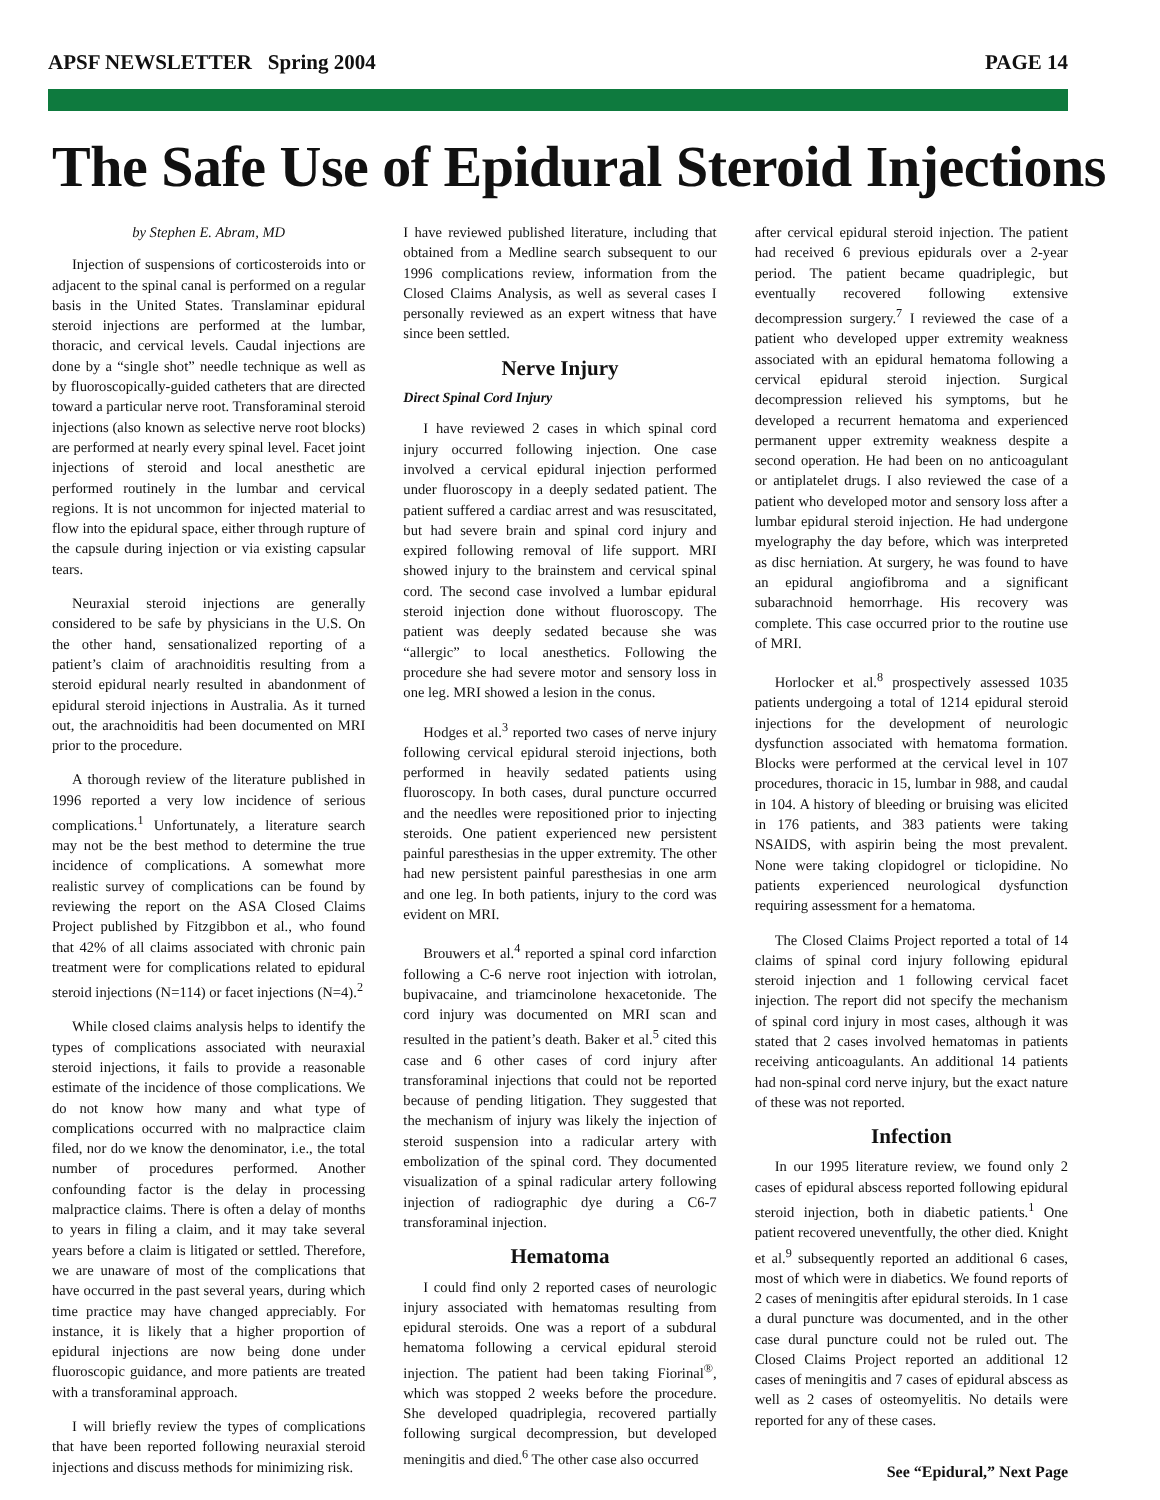APSF NEWSLETTER Spring 2004 PAGE 14
The Safe Use of Epidural Steroid Injections
by Stephen E. Abram, MD
Injection of suspensions of corticosteroids into or adjacent to the spinal canal is performed on a regular basis in the United States. Translaminar epidural steroid injections are performed at the lumbar, thoracic, and cervical levels. Caudal injections are done by a “single shot” needle technique as well as by fluoroscopically-guided catheters that are directed toward a particular nerve root. Transforaminal steroid injections (also known as selective nerve root blocks) are performed at nearly every spinal level. Facet joint injections of steroid and local anesthetic are performed routinely in the lumbar and cervical regions. It is not uncommon for injected material to flow into the epidural space, either through rupture of the capsule during injection or via existing capsular tears.
Neuraxial steroid injections are generally considered to be safe by physicians in the U.S. On the other hand, sensationalized reporting of a patient’s claim of arachnoiditis resulting from a steroid epidural nearly resulted in abandonment of epidural steroid injections in Australia. As it turned out, the arachnoiditis had been documented on MRI prior to the procedure.
A thorough review of the literature published in 1996 reported a very low incidence of serious complications.<sup>1</sup> Unfortunately, a literature search may not be the best method to determine the true incidence of complications. A somewhat more realistic survey of complications can be found by reviewing the report on the ASA Closed Claims Project published by Fitzgibbon et al., who found that 42% of all claims associated with chronic pain treatment were for complications related to epidural steroid injections (N=114) or facet injections (N=4).<sup>2</sup>
While closed claims analysis helps to identify the types of complications associated with neuraxial steroid injections, it fails to provide a reasonable estimate of the incidence of those complications. We do not know how many and what type of complications occurred with no malpractice claim filed, nor do we know the denominator, i.e., the total number of procedures performed. Another confounding factor is the delay in processing malpractice claims. There is often a delay of months to years in filing a claim, and it may take several years before a claim is litigated or settled. Therefore, we are unaware of most of the complications that have occurred in the past several years, during which time practice may have changed appreciably. For instance, it is likely that a higher proportion of epidural injections are now being done under fluoroscopic guidance, and more patients are treated with a transforaminal approach.
I will briefly review the types of complications that have been reported following neuraxial steroid injections and discuss methods for minimizing risk.
I have reviewed published literature, including that obtained from a Medline search subsequent to our 1996 complications review, information from the Closed Claims Analysis, as well as several cases I personally reviewed as an expert witness that have since been settled.
Nerve Injury
Direct Spinal Cord Injury
I have reviewed 2 cases in which spinal cord injury occurred following injection. One case involved a cervical epidural injection performed under fluoroscopy in a deeply sedated patient. The patient suffered a cardiac arrest and was resuscitated, but had severe brain and spinal cord injury and expired following removal of life support. MRI showed injury to the brainstem and cervical spinal cord. The second case involved a lumbar epidural steroid injection done without fluoroscopy. The patient was deeply sedated because she was “allergic” to local anesthetics. Following the procedure she had severe motor and sensory loss in one leg. MRI showed a lesion in the conus.
Hodges et al.<sup>3</sup> reported two cases of nerve injury following cervical epidural steroid injections, both performed in heavily sedated patients using fluoroscopy. In both cases, dural puncture occurred and the needles were repositioned prior to injecting steroids. One patient experienced new persistent painful paresthesias in the upper extremity. The other had new persistent painful paresthesias in one arm and one leg. In both patients, injury to the cord was evident on MRI.
Brouwers et al.<sup>4</sup> reported a spinal cord infarction following a C-6 nerve root injection with iotrolan, bupivacaine, and triamcinolone hexacetonide. The cord injury was documented on MRI scan and resulted in the patient’s death. Baker et al.<sup>5</sup> cited this case and 6 other cases of cord injury after transforaminal injections that could not be reported because of pending litigation. They suggested that the mechanism of injury was likely the injection of steroid suspension into a radicular artery with embolization of the spinal cord. They documented visualization of a spinal radicular artery following injection of radiographic dye during a C6-7 transforaminal injection.
Hematoma
I could find only 2 reported cases of neurologic injury associated with hematomas resulting from epidural steroids. One was a report of a subdural hematoma following a cervical epidural steroid injection. The patient had been taking Fiorinal<sup>®</sup>, which was stopped 2 weeks before the procedure. She developed quadriplegia, recovered partially following surgical decompression, but developed meningitis and died.<sup>6</sup> The other case also occurred
after cervical epidural steroid injection. The patient had received 6 previous epidurals over a 2-year period. The patient became quadriplegic, but eventually recovered following extensive decompression surgery.<sup>7</sup> I reviewed the case of a patient who developed upper extremity weakness associated with an epidural hematoma following a cervical epidural steroid injection. Surgical decompression relieved his symptoms, but he developed a recurrent hematoma and experienced permanent upper extremity weakness despite a second operation. He had been on no anticoagulant or antiplatelet drugs. I also reviewed the case of a patient who developed motor and sensory loss after a lumbar epidural steroid injection. He had undergone myelography the day before, which was interpreted as disc herniation. At surgery, he was found to have an epidural angiofibroma and a significant subarachnoid hemorrhage. His recovery was complete. This case occurred prior to the routine use of MRI.
Horlocker et al.<sup>8</sup> prospectively assessed 1035 patients undergoing a total of 1214 epidural steroid injections for the development of neurologic dysfunction associated with hematoma formation. Blocks were performed at the cervical level in 107 procedures, thoracic in 15, lumbar in 988, and caudal in 104. A history of bleeding or bruising was elicited in 176 patients, and 383 patients were taking NSAIDS, with aspirin being the most prevalent. None were taking clopidogrel or ticlopidine. No patients experienced neurological dysfunction requiring assessment for a hematoma.
The Closed Claims Project reported a total of 14 claims of spinal cord injury following epidural steroid injection and 1 following cervical facet injection. The report did not specify the mechanism of spinal cord injury in most cases, although it was stated that 2 cases involved hematomas in patients receiving anticoagulants. An additional 14 patients had non-spinal cord nerve injury, but the exact nature of these was not reported.
Infection
In our 1995 literature review, we found only 2 cases of epidural abscess reported following epidural steroid injection, both in diabetic patients.<sup>1</sup> One patient recovered uneventfully, the other died. Knight et al.<sup>9</sup> subsequently reported an additional 6 cases, most of which were in diabetics. We found reports of 2 cases of meningitis after epidural steroids. In 1 case a dural puncture was documented, and in the other case dural puncture could not be ruled out. The Closed Claims Project reported an additional 12 cases of meningitis and 7 cases of epidural abscess as well as 2 cases of osteomyelitis. No details were reported for any of these cases.
See “Epidural,” Next Page